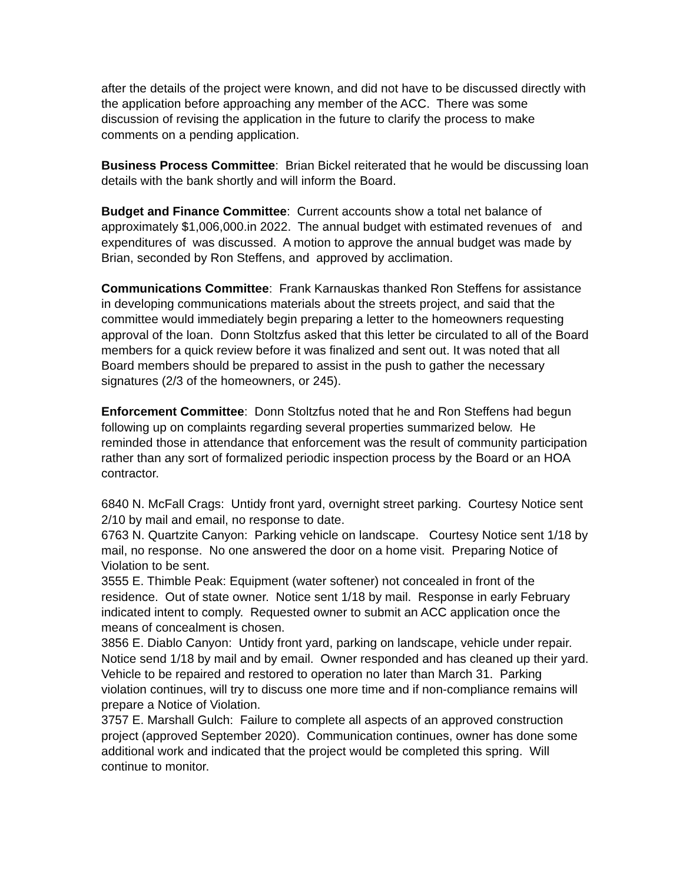after the details of the project were known, and did not have to be discussed directly with the application before approaching any member of the ACC. There was some discussion of revising the application in the future to clarify the process to make comments on a pending application.
Business Process Committee: Brian Bickel reiterated that he would be discussing loan details with the bank shortly and will inform the Board.
Budget and Finance Committee: Current accounts show a total net balance of approximately $1,006,000.in 2022. The annual budget with estimated revenues of and expenditures of was discussed. A motion to approve the annual budget was made by Brian, seconded by Ron Steffens, and approved by acclimation.
Communications Committee: Frank Karnauskas thanked Ron Steffens for assistance in developing communications materials about the streets project, and said that the committee would immediately begin preparing a letter to the homeowners requesting approval of the loan. Donn Stoltzfus asked that this letter be circulated to all of the Board members for a quick review before it was finalized and sent out. It was noted that all Board members should be prepared to assist in the push to gather the necessary signatures (2/3 of the homeowners, or 245).
Enforcement Committee: Donn Stoltzfus noted that he and Ron Steffens had begun following up on complaints regarding several properties summarized below. He reminded those in attendance that enforcement was the result of community participation rather than any sort of formalized periodic inspection process by the Board or an HOA contractor.
6840 N. McFall Crags: Untidy front yard, overnight street parking. Courtesy Notice sent 2/10 by mail and email, no response to date.
6763 N. Quartzite Canyon: Parking vehicle on landscape. Courtesy Notice sent 1/18 by mail, no response. No one answered the door on a home visit. Preparing Notice of Violation to be sent.
3555 E. Thimble Peak: Equipment (water softener) not concealed in front of the residence. Out of state owner. Notice sent 1/18 by mail. Response in early February indicated intent to comply. Requested owner to submit an ACC application once the means of concealment is chosen.
3856 E. Diablo Canyon: Untidy front yard, parking on landscape, vehicle under repair. Notice send 1/18 by mail and by email. Owner responded and has cleaned up their yard. Vehicle to be repaired and restored to operation no later than March 31. Parking violation continues, will try to discuss one more time and if non-compliance remains will prepare a Notice of Violation.
3757 E. Marshall Gulch: Failure to complete all aspects of an approved construction project (approved September 2020). Communication continues, owner has done some additional work and indicated that the project would be completed this spring. Will continue to monitor.